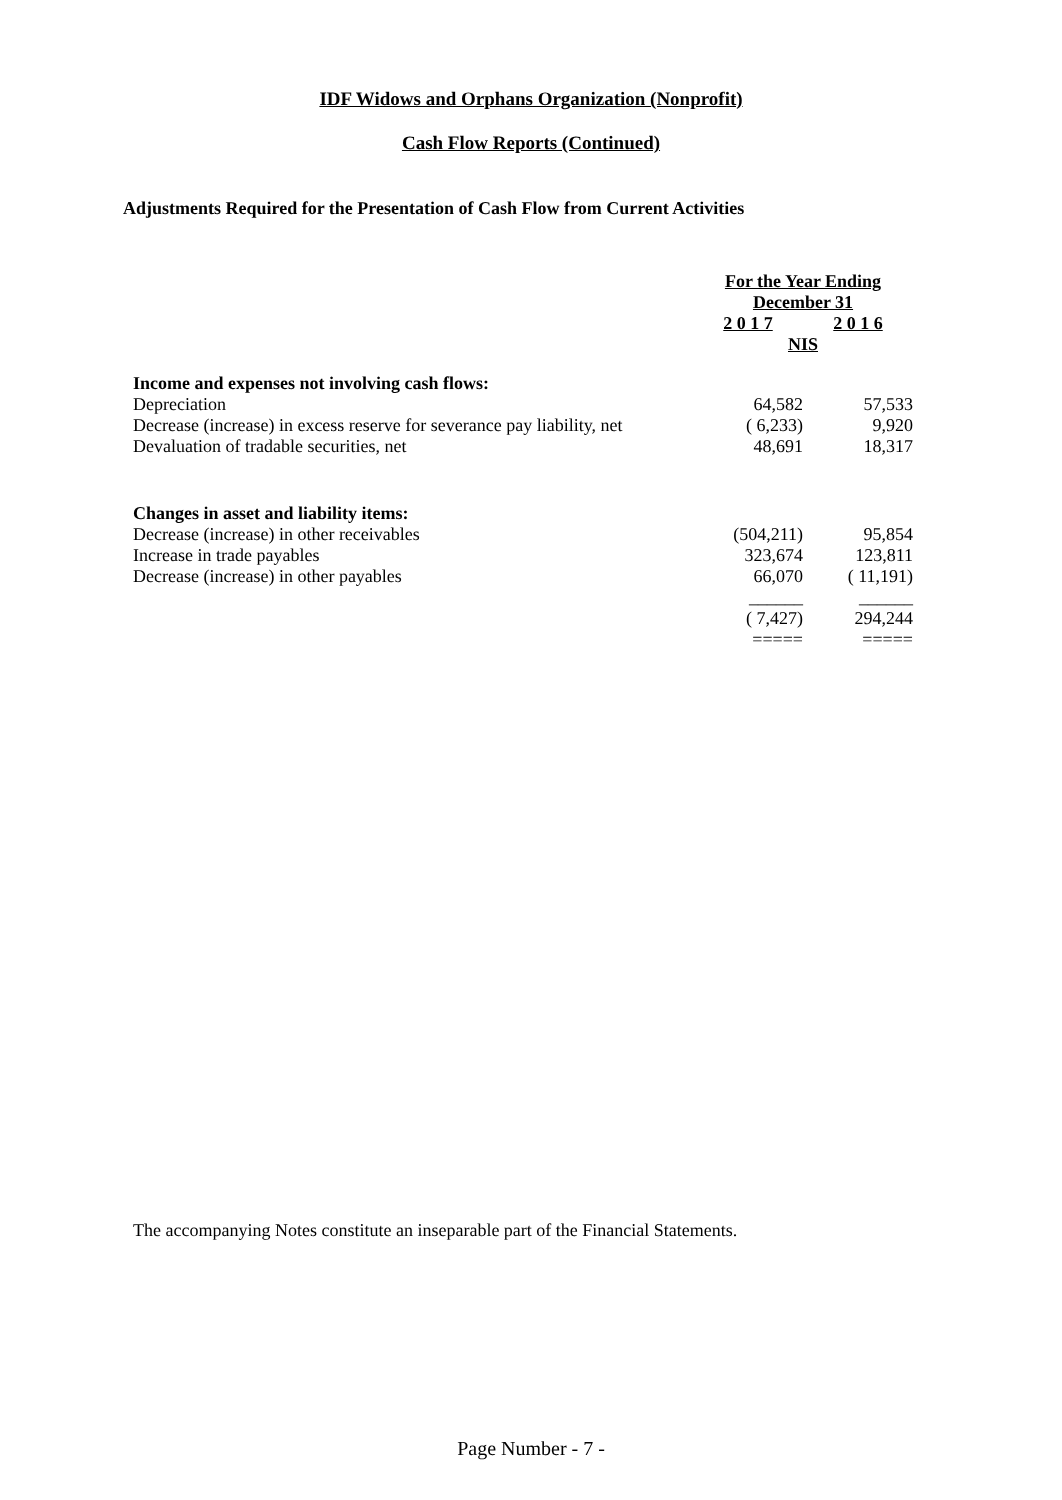IDF Widows and Orphans Organization (Nonprofit)
Cash Flow Reports (Continued)
Adjustments Required for the Presentation of Cash Flow from Current Activities
| | For the Year Ending | |
| | December 31 | |
| | 2 0 1 7 | 2 0 1 6 |
| | NIS | |
| Income and expenses not involving cash flows: | | |
| Depreciation | 64,582 | 57,533 |
| Decrease (increase) in excess reserve for severance pay liability, net | ( 6,233) | 9,920 |
| Devaluation of tradable securities, net | 48,691 | 18,317 |
| Changes in asset and liability items: | | |
| Decrease (increase) in other receivables | (504,211) | 95,854 |
| Increase in trade payables | 323,674 | 123,811 |
| Decrease (increase) in other payables | 66,070 | ( 11,191) |
| | ______ | ______ |
| | ( 7,427) | 294,244 |
| | ===== | ===== |
The accompanying Notes constitute an inseparable part of the Financial Statements.
Page Number - 7 -